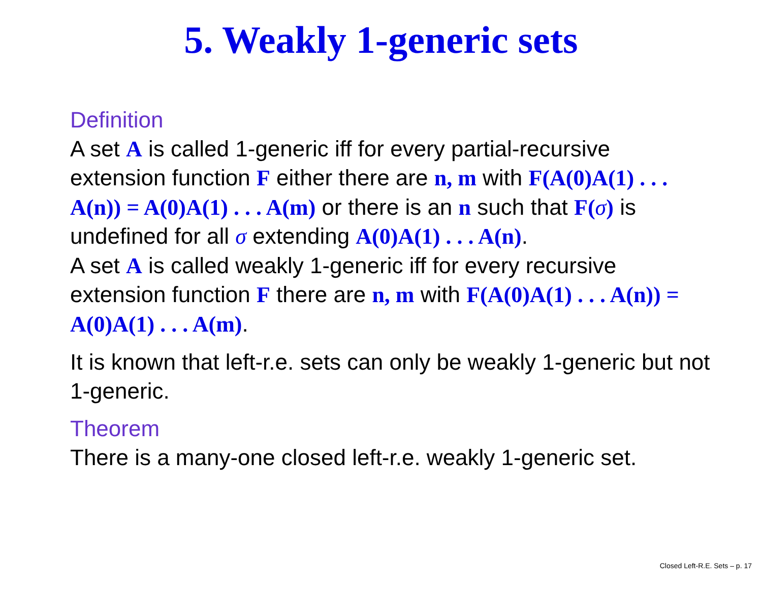5. Weakly 1-generic sets
Definition
A set A is called 1-generic iff for every partial-recursive extension function F either there are n, m with F(A(0)A(1) . . . A(n)) = A(0)A(1) . . . A(m) or there is an n such that F(σ) is undefined for all σ extending A(0)A(1) . . . A(n).
A set A is called weakly 1-generic iff for every recursive extension function F there are n, m with F(A(0)A(1) . . . A(n)) = A(0)A(1) . . . A(m).
It is known that left-r.e. sets can only be weakly 1-generic but not 1-generic.
Theorem
There is a many-one closed left-r.e. weakly 1-generic set.
Closed Left-R.E. Sets – p. 17